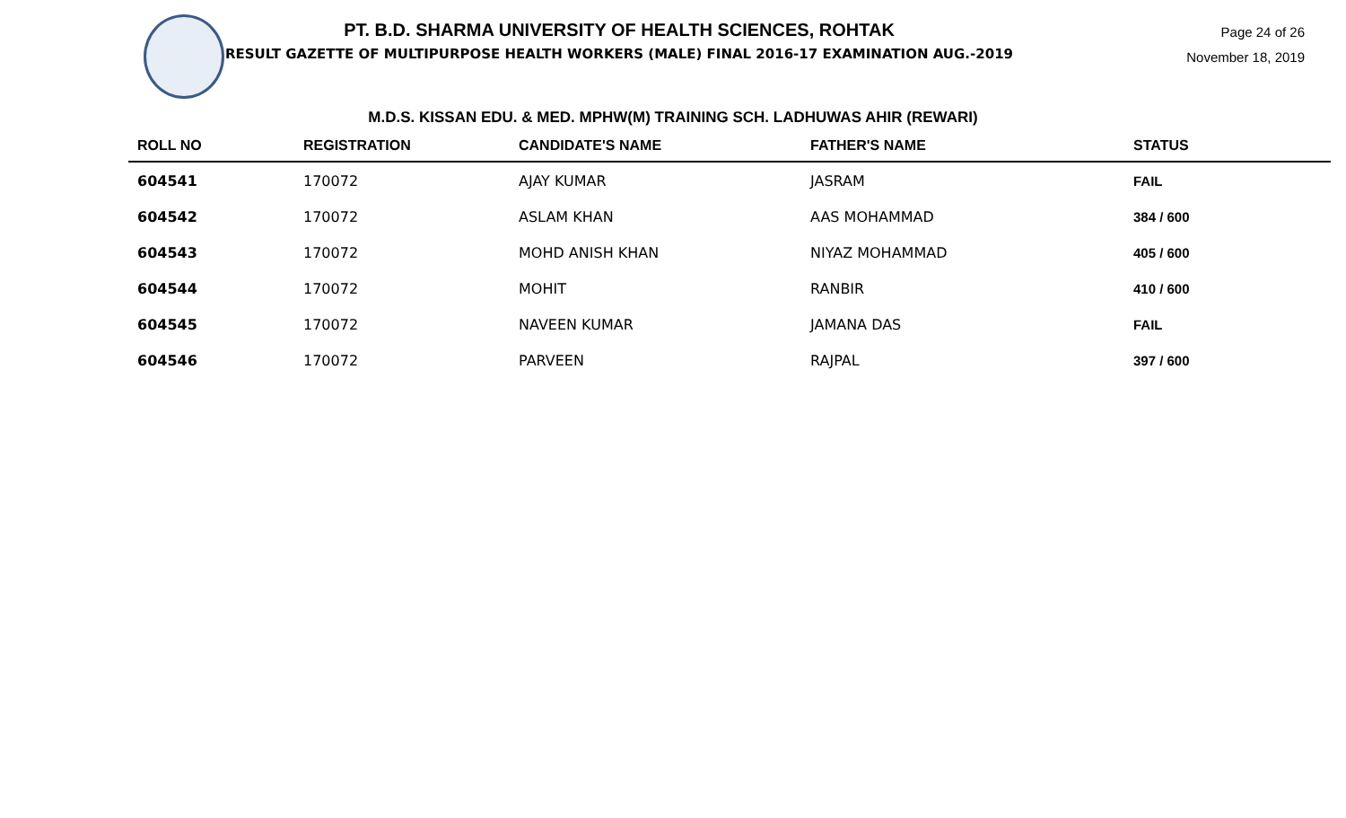PT. B.D. SHARMA UNIVERSITY OF HEALTH SCIENCES, ROHTAK
RESULT GAZETTE OF MULTIPURPOSE HEALTH WORKERS (MALE) FINAL 2016-17 EXAMINATION AUG.-2019
Page 24 of 26
November 18, 2019
M.D.S. KISSAN EDU. & MED. MPHW(M) TRAINING SCH. LADHUWAS AHIR (REWARI)
| ROLL NO | REGISTRATION | CANDIDATE'S NAME | FATHER'S NAME | STATUS |
| --- | --- | --- | --- | --- |
| 604541 | 170072 | AJAY KUMAR | JASRAM | FAIL |
| 604542 | 170072 | ASLAM KHAN | AAS MOHAMMAD | 384 / 600 |
| 604543 | 170072 | MOHD ANISH KHAN | NIYAZ MOHAMMAD | 405 / 600 |
| 604544 | 170072 | MOHIT | RANBIR | 410 / 600 |
| 604545 | 170072 | NAVEEN KUMAR | JAMANA DAS | FAIL |
| 604546 | 170072 | PARVEEN | RAJPAL | 397 / 600 |